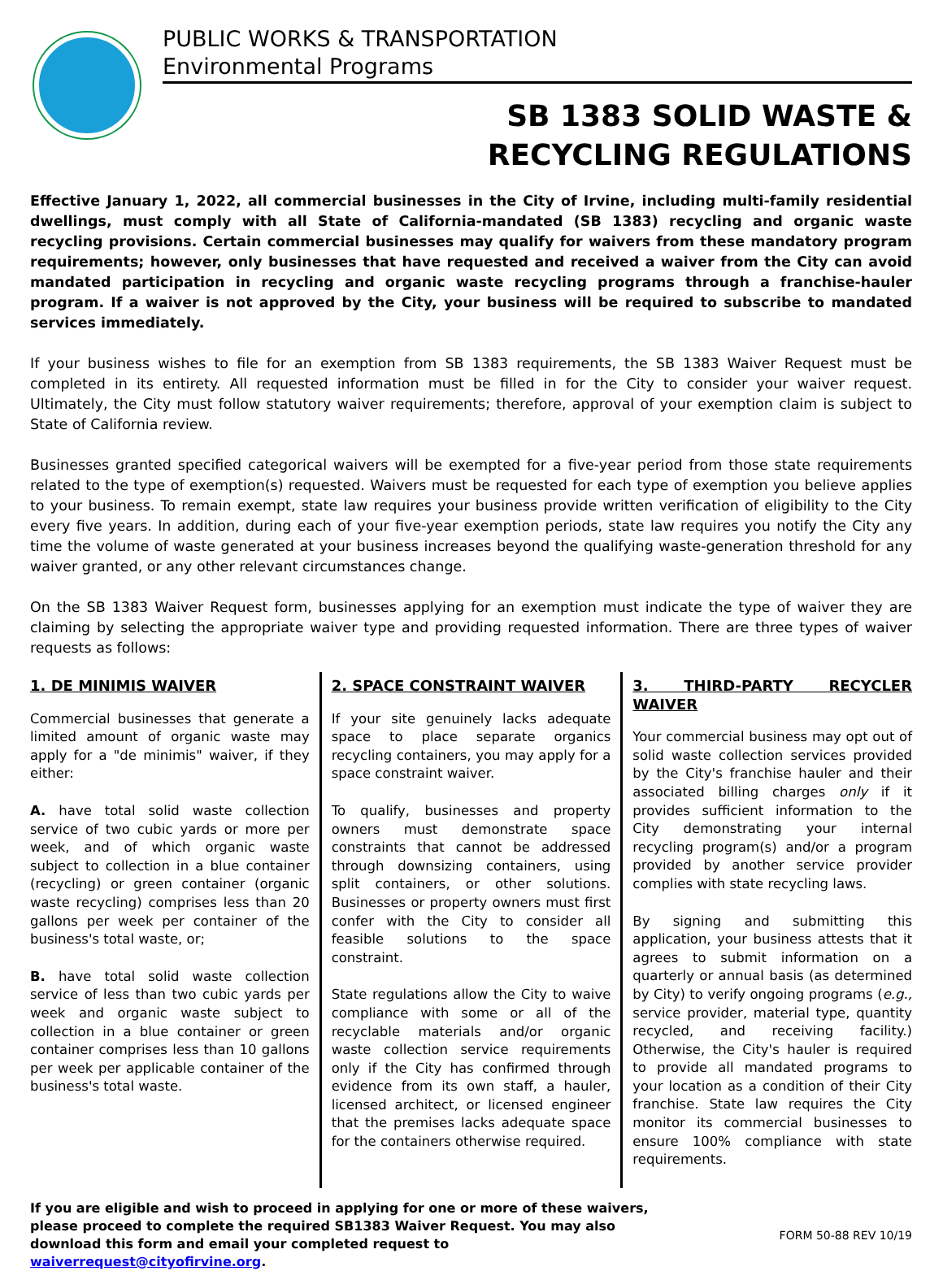PUBLIC WORKS & TRANSPORTATION
Environmental Programs
SB 1383 SOLID WASTE &
RECYCLING REGULATIONS
Effective January 1, 2022, all commercial businesses in the City of Irvine, including multi-family residential dwellings, must comply with all State of California-mandated (SB 1383) recycling and organic waste recycling provisions. Certain commercial businesses may qualify for waivers from these mandatory program requirements; however, only businesses that have requested and received a waiver from the City can avoid mandated participation in recycling and organic waste recycling programs through a franchise-hauler program. If a waiver is not approved by the City, your business will be required to subscribe to mandated services immediately.
If your business wishes to file for an exemption from SB 1383 requirements, the SB 1383 Waiver Request must be completed in its entirety. All requested information must be filled in for the City to consider your waiver request. Ultimately, the City must follow statutory waiver requirements; therefore, approval of your exemption claim is subject to State of California review.
Businesses granted specified categorical waivers will be exempted for a five-year period from those state requirements related to the type of exemption(s) requested. Waivers must be requested for each type of exemption you believe applies to your business. To remain exempt, state law requires your business provide written verification of eligibility to the City every five years. In addition, during each of your five-year exemption periods, state law requires you notify the City any time the volume of waste generated at your business increases beyond the qualifying waste-generation threshold for any waiver granted, or any other relevant circumstances change.
On the SB 1383 Waiver Request form, businesses applying for an exemption must indicate the type of waiver they are claiming by selecting the appropriate waiver type and providing requested information. There are three types of waiver requests as follows:
1. DE MINIMIS WAIVER
Commercial businesses that generate a limited amount of organic waste may apply for a "de minimis" waiver, if they either:
A. have total solid waste collection service of two cubic yards or more per week, and of which organic waste subject to collection in a blue container (recycling) or green container (organic waste recycling) comprises less than 20 gallons per week per container of the business's total waste, or;
B. have total solid waste collection service of less than two cubic yards per week and organic waste subject to collection in a blue container or green container comprises less than 10 gallons per week per applicable container of the business's total waste.
2. SPACE CONSTRAINT WAIVER
If your site genuinely lacks adequate space to place separate organics recycling containers, you may apply for a space constraint waiver.
To qualify, businesses and property owners must demonstrate space constraints that cannot be addressed through downsizing containers, using split containers, or other solutions. Businesses or property owners must first confer with the City to consider all feasible solutions to the space constraint.
State regulations allow the City to waive compliance with some or all of the recyclable materials and/or organic waste collection service requirements only if the City has confirmed through evidence from its own staff, a hauler, licensed architect, or licensed engineer that the premises lacks adequate space for the containers otherwise required.
3. THIRD-PARTY RECYCLER WAIVER
Your commercial business may opt out of solid waste collection services provided by the City's franchise hauler and their associated billing charges only if it provides sufficient information to the City demonstrating your internal recycling program(s) and/or a program provided by another service provider complies with state recycling laws.
By signing and submitting this application, your business attests that it agrees to submit information on a quarterly or annual basis (as determined by City) to verify ongoing programs (e.g., service provider, material type, quantity recycled, and receiving facility.) Otherwise, the City's hauler is required to provide all mandated programs to your location as a condition of their City franchise. State law requires the City monitor its commercial businesses to ensure 100% compliance with state requirements.
If you are eligible and wish to proceed in applying for one or more of these waivers, please proceed to complete the required SB1383 Waiver Request. You may also download this form and email your completed request to waiverrequest@cityofirvine.org.
FORM 50-88 REV 10/19